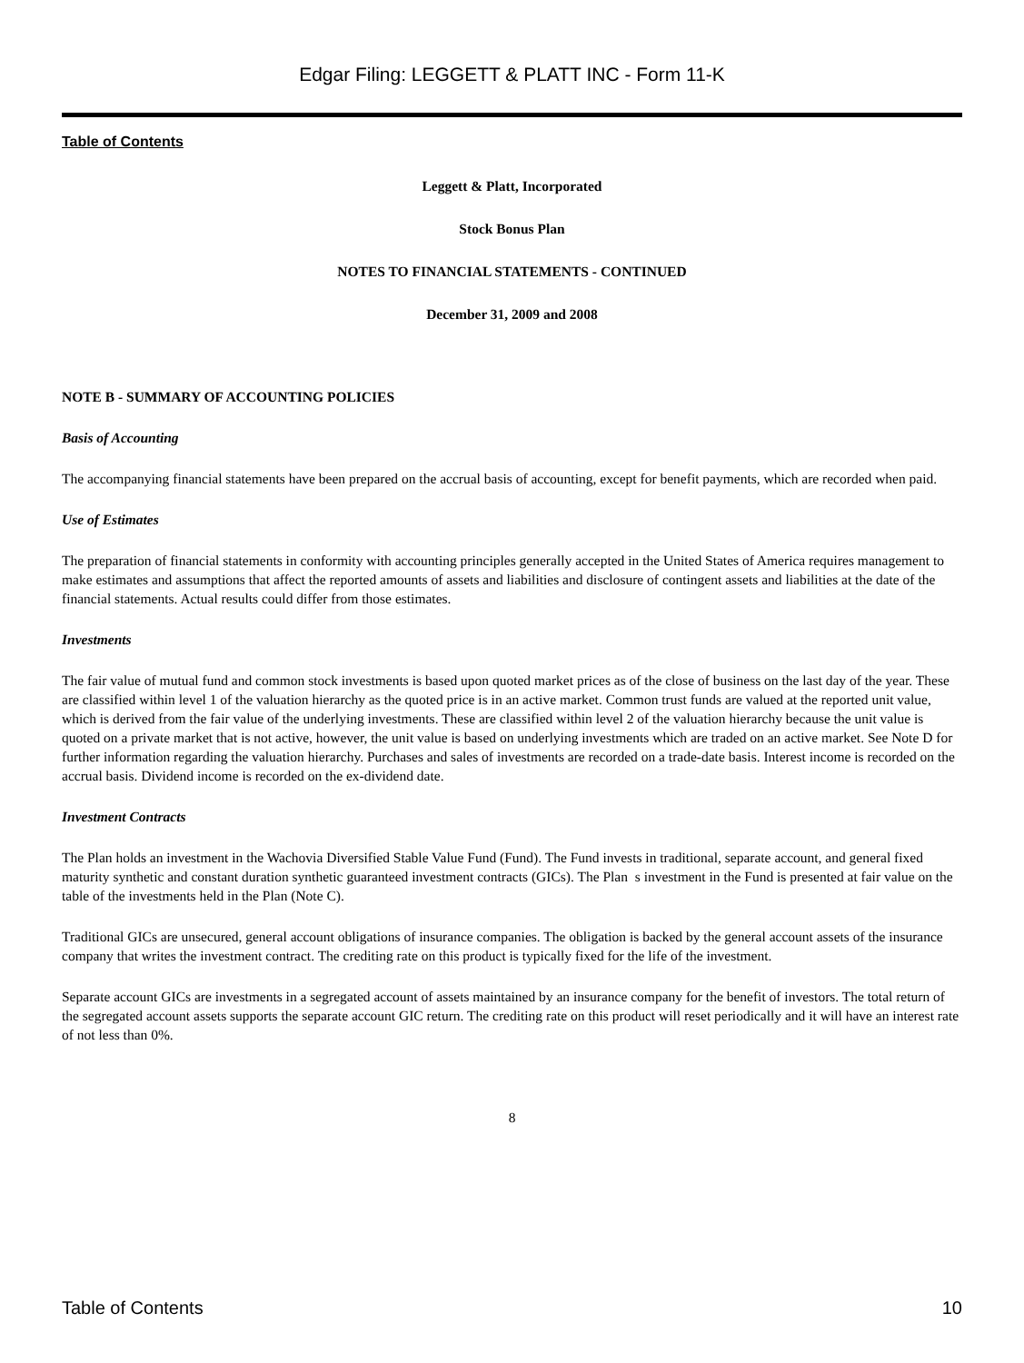Edgar Filing: LEGGETT & PLATT INC - Form 11-K
Table of Contents
Leggett & Platt, Incorporated
Stock Bonus Plan
NOTES TO FINANCIAL STATEMENTS - CONTINUED
December 31, 2009 and 2008
NOTE B - SUMMARY OF ACCOUNTING POLICIES
Basis of Accounting
The accompanying financial statements have been prepared on the accrual basis of accounting, except for benefit payments, which are recorded when paid.
Use of Estimates
The preparation of financial statements in conformity with accounting principles generally accepted in the United States of America requires management to make estimates and assumptions that affect the reported amounts of assets and liabilities and disclosure of contingent assets and liabilities at the date of the financial statements. Actual results could differ from those estimates.
Investments
The fair value of mutual fund and common stock investments is based upon quoted market prices as of the close of business on the last day of the year. These are classified within level 1 of the valuation hierarchy as the quoted price is in an active market. Common trust funds are valued at the reported unit value, which is derived from the fair value of the underlying investments. These are classified within level 2 of the valuation hierarchy because the unit value is quoted on a private market that is not active, however, the unit value is based on underlying investments which are traded on an active market. See Note D for further information regarding the valuation hierarchy. Purchases and sales of investments are recorded on a trade-date basis. Interest income is recorded on the accrual basis. Dividend income is recorded on the ex-dividend date.
Investment Contracts
The Plan holds an investment in the Wachovia Diversified Stable Value Fund (Fund). The Fund invests in traditional, separate account, and general fixed maturity synthetic and constant duration synthetic guaranteed investment contracts (GICs). The Plan s investment in the Fund is presented at fair value on the table of the investments held in the Plan (Note C).
Traditional GICs are unsecured, general account obligations of insurance companies. The obligation is backed by the general account assets of the insurance company that writes the investment contract. The crediting rate on this product is typically fixed for the life of the investment.
Separate account GICs are investments in a segregated account of assets maintained by an insurance company for the benefit of investors. The total return of the segregated account assets supports the separate account GIC return. The crediting rate on this product will reset periodically and it will have an interest rate of not less than 0%.
8
Table of Contents 10